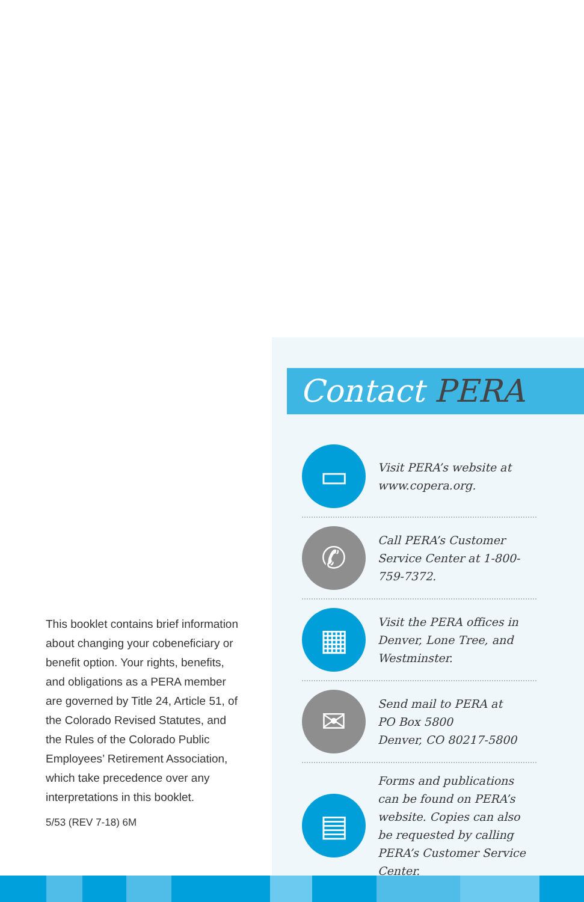This booklet contains brief information about changing your cobeneficiary or benefit option. Your rights, benefits, and obligations as a PERA member are governed by Title 24, Article 51, of the Colorado Revised Statutes, and the Rules of the Colorado Public Employees’ Retirement Association, which take precedence over any interpretations in this booklet.
5/53 (REV 7-18) 6M
Contact PERA
▭
Visit PERA’s website at www.copera.org.
✆
Call PERA’s Customer Service Center at 1-800-759-7372.
▦
Visit the PERA offices in Denver, Lone Tree, and Westminster.
✉
Send mail to PERA at
PO Box 5800
Denver, CO 80217-5800
▤
Forms and publications can be found on PERA’s website. Copies can also be requested by calling PERA’s Customer Service Center.